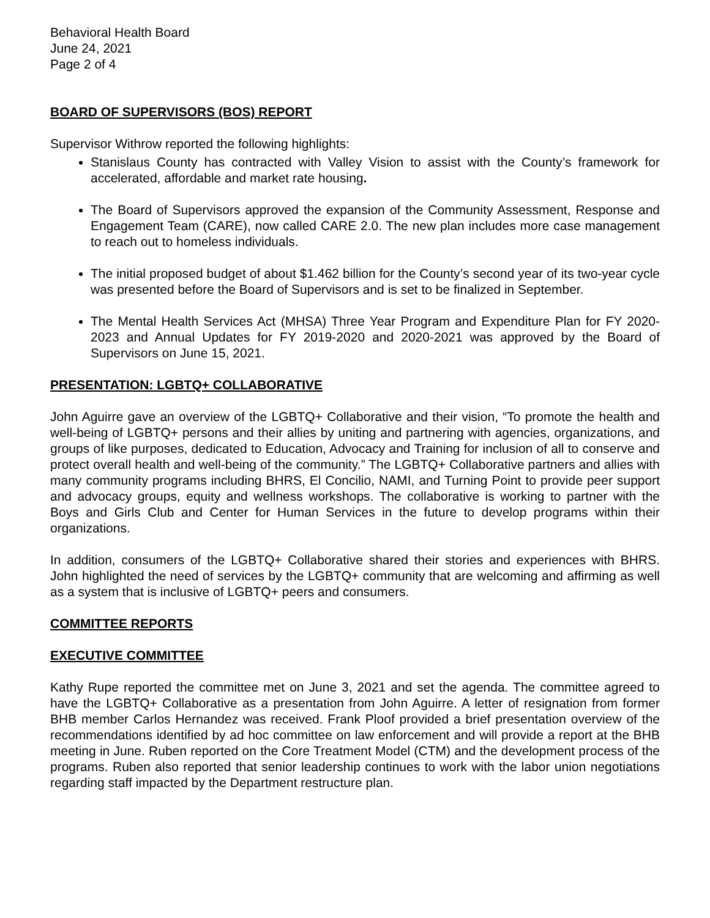Behavioral Health Board
June 24, 2021
Page 2 of 4
BOARD OF SUPERVISORS (BOS) REPORT
Supervisor Withrow reported the following highlights:
Stanislaus County has contracted with Valley Vision to assist with the County’s framework for accelerated, affordable and market rate housing.
The Board of Supervisors approved the expansion of the Community Assessment, Response and Engagement Team (CARE), now called CARE 2.0. The new plan includes more case management to reach out to homeless individuals.
The initial proposed budget of about $1.462 billion for the County’s second year of its two-year cycle was presented before the Board of Supervisors and is set to be finalized in September.
The Mental Health Services Act (MHSA) Three Year Program and Expenditure Plan for FY 2020-2023 and Annual Updates for FY 2019-2020 and 2020-2021 was approved by the Board of Supervisors on June 15, 2021.
PRESENTATION: LGBTQ+ COLLABORATIVE
John Aguirre gave an overview of the LGBTQ+ Collaborative and their vision, “To promote the health and well-being of LGBTQ+ persons and their allies by uniting and partnering with agencies, organizations, and groups of like purposes, dedicated to Education, Advocacy and Training for inclusion of all to conserve and protect overall health and well-being of the community.” The LGBTQ+ Collaborative partners and allies with many community programs including BHRS, El Concilio, NAMI, and Turning Point to provide peer support and advocacy groups, equity and wellness workshops. The collaborative is working to partner with the Boys and Girls Club and Center for Human Services in the future to develop programs within their organizations.
In addition, consumers of the LGBTQ+ Collaborative shared their stories and experiences with BHRS. John highlighted the need of services by the LGBTQ+ community that are welcoming and affirming as well as a system that is inclusive of LGBTQ+ peers and consumers.
COMMITTEE REPORTS
EXECUTIVE COMMITTEE
Kathy Rupe reported the committee met on June 3, 2021 and set the agenda. The committee agreed to have the LGBTQ+ Collaborative as a presentation from John Aguirre. A letter of resignation from former BHB member Carlos Hernandez was received. Frank Ploof provided a brief presentation overview of the recommendations identified by ad hoc committee on law enforcement and will provide a report at the BHB meeting in June. Ruben reported on the Core Treatment Model (CTM) and the development process of the programs. Ruben also reported that senior leadership continues to work with the labor union negotiations regarding staff impacted by the Department restructure plan.